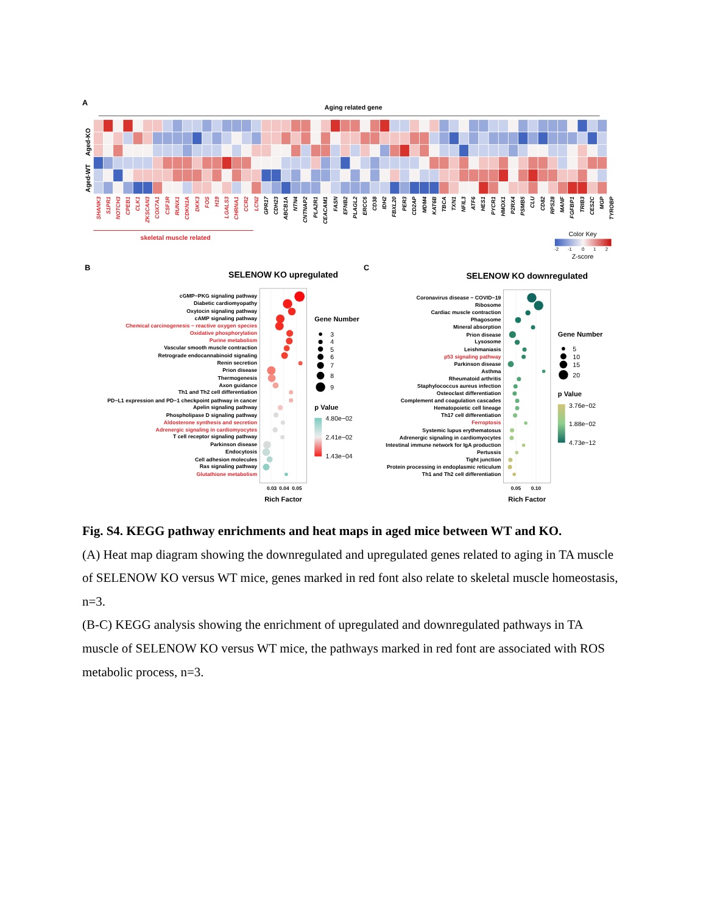A
Aging related gene
Aged-KO
Aged-WT
SHANK3
S1PR1
NOTCH3
CPEB1
CLK1
ZKSCAN3
COX7A1
CSF1R
RUNX1
CDKN1A
DKK3
FOS
H19
LGALS3
CHRNA1
CCR2
LCN2
GPR17
CDH23
ABCB1A
NTN4
CNTNAP2
PLA2R1
CEACAM1
FASN
EFNB2
PLAGL2
ERCC6
CD38
IDH2
FBXL20
PER3
CD2AP
MDM4
KAT6B
TBCA
TXN1
NFIL3
ATF6
HES1
PYCR1
HMOX1
P2RX4
PSMB5
CLU
CD82
RPS28
MANF
FGFBP1
TRIB3
CES2C
MGP
TYROBP
skeletal muscle related
Color Key
-2
-1
0
1
2
Z-score
B
SELENOW KO upregulated
cGMP−PKG signaling pathway
Diabetic cardiomyopathy
Oxytocin signaling pathway
cAMP signaling pathway
Chemical carcinogenesis − reactive oxygen species
Oxidative phosphorylation
Purine metabolism
Vascular smooth muscle contraction
Retrograde endocannabinoid signaling
Renin secretion
Prion disease
Thermogenesis
Axon guidance
Th1 and Th2 cell differentiation
PD−L1 expression and PD−1 checkpoint pathway in cancer
Apelin signaling pathway
Phospholipase D signaling pathway
Aldosterone synthesis and secretion
Adrenergic signaling in cardiomyocytes
T cell receptor signaling pathway
Parkinson disease
Endocytosis
Cell adhesion molecules
Ras signaling pathway
Glutathione metabolism
0.03
0.04
0.05
Rich Factor
Gene Number
3
4
5
6
7
8
9
p Value
4.80e−02
2.41e−02
1.43e−04
C
SELENOW KO downregulated
Coronavirus disease − COVID−19
Ribosome
Cardiac muscle contraction
Phagosome
Mineral absorption
Prion disease
Lysosome
Leishmaniasis
p53 signaling pathway
Parkinson disease
Asthma
Rheumatoid arthritis
Staphylococcus aureus infection
Osteoclast differentiation
Complement and coagulation cascades
Hematopoietic cell lineage
Th17 cell differentiation
Ferroptosis
Systemic lupus erythematosus
Adrenergic signaling in cardiomyocytes
Intestinal immune network for IgA production
Pertussis
Tight junction
Protein processing in endoplasmic reticulum
Th1 and Th2 cell differentiation
0.05
0.10
Rich Factor
Gene Number
5
10
15
20
p Value
3.76e−02
1.88e−02
4.73e−12
Fig. S4. KEGG pathway enrichments and heat maps in aged mice between WT and KO.
(A) Heat map diagram showing the downregulated and upregulated genes related to aging in TA muscle of SELENOW KO versus WT mice, genes marked in red font also relate to skeletal muscle homeostasis, n=3.
(B-C) KEGG analysis showing the enrichment of upregulated and downregulated pathways in TA muscle of SELENOW KO versus WT mice, the pathways marked in red font are associated with ROS metabolic process, n=3.